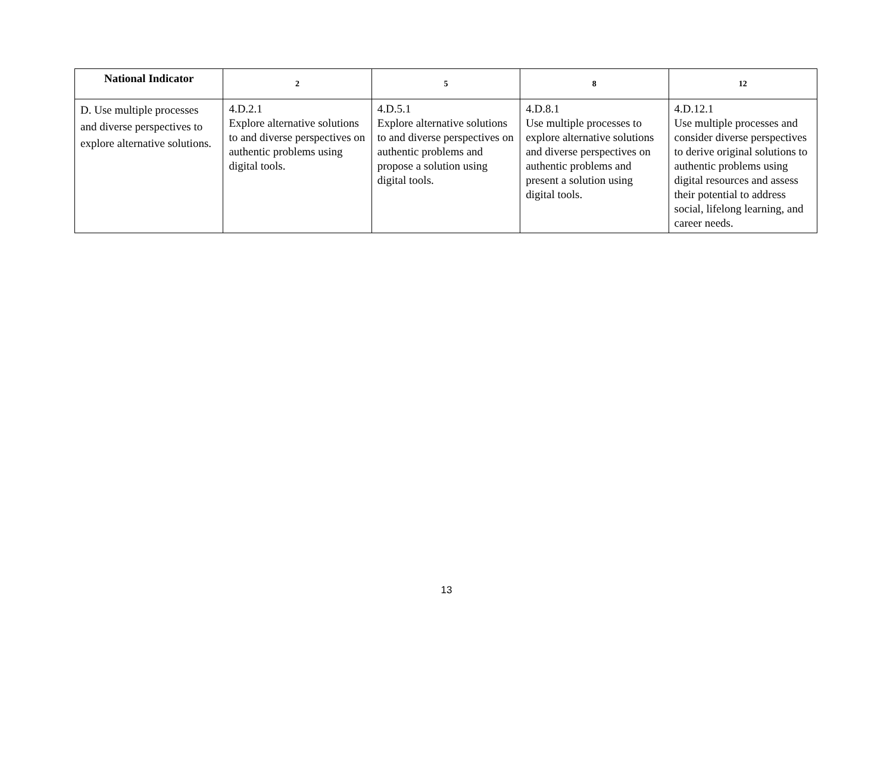| National Indicator | 2 | 5 | 8 | 12 |
| --- | --- | --- | --- | --- |
| D. Use multiple processes and diverse perspectives to explore alternative solutions. | 4.D.2.1 Explore alternative solutions to and diverse perspectives on authentic problems using digital tools. | 4.D.5.1 Explore alternative solutions to and diverse perspectives on authentic problems and propose a solution using digital tools. | 4.D.8.1 Use multiple processes to explore alternative solutions and diverse perspectives on authentic problems and present a solution using digital tools. | 4.D.12.1 Use multiple processes and consider diverse perspectives to derive original solutions to authentic problems using digital resources and assess their potential to address social, lifelong learning, and career needs. |
13